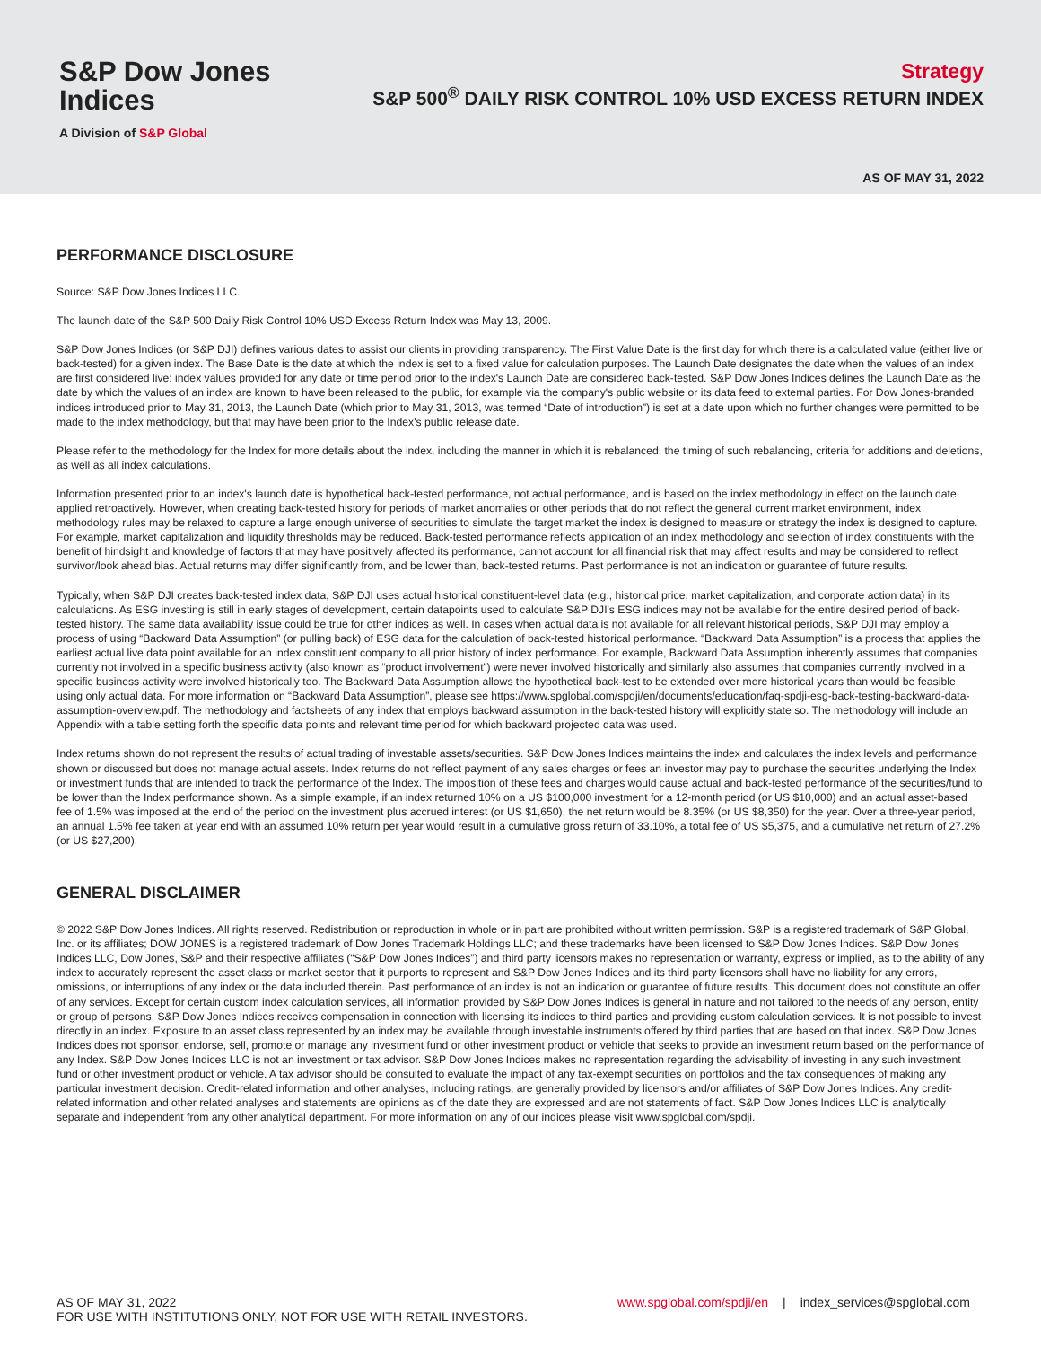S&P Dow Jones
Indices
A Division of S&P Global
Strategy
S&P 500<sup>®</sup> DAILY RISK CONTROL 10% USD EXCESS RETURN INDEX
AS OF MAY 31, 2022
PERFORMANCE DISCLOSURE
Source: S&P Dow Jones Indices LLC.
The launch date of the S&P 500 Daily Risk Control 10% USD Excess Return Index was May 13, 2009.
S&P Dow Jones Indices (or S&P DJI) defines various dates to assist our clients in providing transparency. The First Value Date is the first day for which there is a calculated value (either live or back-tested) for a given index. The Base Date is the date at which the index is set to a fixed value for calculation purposes. The Launch Date designates the date when the values of an index are first considered live: index values provided for any date or time period prior to the index's Launch Date are considered back-tested. S&P Dow Jones Indices defines the Launch Date as the date by which the values of an index are known to have been released to the public, for example via the company's public website or its data feed to external parties. For Dow Jones-branded indices introduced prior to May 31, 2013, the Launch Date (which prior to May 31, 2013, was termed “Date of introduction”) is set at a date upon which no further changes were permitted to be made to the index methodology, but that may have been prior to the Index's public release date.
Please refer to the methodology for the Index for more details about the index, including the manner in which it is rebalanced, the timing of such rebalancing, criteria for additions and deletions, as well as all index calculations.
Information presented prior to an index's launch date is hypothetical back-tested performance, not actual performance, and is based on the index methodology in effect on the launch date applied retroactively. However, when creating back-tested history for periods of market anomalies or other periods that do not reflect the general current market environment, index methodology rules may be relaxed to capture a large enough universe of securities to simulate the target market the index is designed to measure or strategy the index is designed to capture. For example, market capitalization and liquidity thresholds may be reduced. Back-tested performance reflects application of an index methodology and selection of index constituents with the benefit of hindsight and knowledge of factors that may have positively affected its performance, cannot account for all financial risk that may affect results and may be considered to reflect survivor/look ahead bias. Actual returns may differ significantly from, and be lower than, back-tested returns. Past performance is not an indication or guarantee of future results.
Typically, when S&P DJI creates back-tested index data, S&P DJI uses actual historical constituent-level data (e.g., historical price, market capitalization, and corporate action data) in its calculations. As ESG investing is still in early stages of development, certain datapoints used to calculate S&P DJI's ESG indices may not be available for the entire desired period of back-tested history. The same data availability issue could be true for other indices as well. In cases when actual data is not available for all relevant historical periods, S&P DJI may employ a process of using “Backward Data Assumption” (or pulling back) of ESG data for the calculation of back-tested historical performance. “Backward Data Assumption” is a process that applies the earliest actual live data point available for an index constituent company to all prior history of index performance. For example, Backward Data Assumption inherently assumes that companies currently not involved in a specific business activity (also known as “product involvement”) were never involved historically and similarly also assumes that companies currently involved in a specific business activity were involved historically too. The Backward Data Assumption allows the hypothetical back-test to be extended over more historical years than would be feasible using only actual data. For more information on “Backward Data Assumption”, please see https://www.spglobal.com/spdji/en/documents/education/faq-spdji-esg-back-testing-backward-data-assumption-overview.pdf. The methodology and factsheets of any index that employs backward assumption in the back-tested history will explicitly state so. The methodology will include an Appendix with a table setting forth the specific data points and relevant time period for which backward projected data was used.
Index returns shown do not represent the results of actual trading of investable assets/securities. S&P Dow Jones Indices maintains the index and calculates the index levels and performance shown or discussed but does not manage actual assets. Index returns do not reflect payment of any sales charges or fees an investor may pay to purchase the securities underlying the Index or investment funds that are intended to track the performance of the Index. The imposition of these fees and charges would cause actual and back-tested performance of the securities/fund to be lower than the Index performance shown. As a simple example, if an index returned 10% on a US $100,000 investment for a 12-month period (or US $10,000) and an actual asset-based fee of 1.5% was imposed at the end of the period on the investment plus accrued interest (or US $1,650), the net return would be 8.35% (or US $8,350) for the year. Over a three-year period, an annual 1.5% fee taken at year end with an assumed 10% return per year would result in a cumulative gross return of 33.10%, a total fee of US $5,375, and a cumulative net return of 27.2% (or US $27,200).
GENERAL DISCLAIMER
© 2022 S&P Dow Jones Indices. All rights reserved. Redistribution or reproduction in whole or in part are prohibited without written permission. S&P is a registered trademark of S&P Global, Inc. or its affiliates; DOW JONES is a registered trademark of Dow Jones Trademark Holdings LLC; and these trademarks have been licensed to S&P Dow Jones Indices. S&P Dow Jones Indices LLC, Dow Jones, S&P and their respective affiliates (“S&P Dow Jones Indices”) and third party licensors makes no representation or warranty, express or implied, as to the ability of any index to accurately represent the asset class or market sector that it purports to represent and S&P Dow Jones Indices and its third party licensors shall have no liability for any errors, omissions, or interruptions of any index or the data included therein. Past performance of an index is not an indication or guarantee of future results. This document does not constitute an offer of any services. Except for certain custom index calculation services, all information provided by S&P Dow Jones Indices is general in nature and not tailored to the needs of any person, entity or group of persons. S&P Dow Jones Indices receives compensation in connection with licensing its indices to third parties and providing custom calculation services. It is not possible to invest directly in an index. Exposure to an asset class represented by an index may be available through investable instruments offered by third parties that are based on that index. S&P Dow Jones Indices does not sponsor, endorse, sell, promote or manage any investment fund or other investment product or vehicle that seeks to provide an investment return based on the performance of any Index. S&P Dow Jones Indices LLC is not an investment or tax advisor. S&P Dow Jones Indices makes no representation regarding the advisability of investing in any such investment fund or other investment product or vehicle. A tax advisor should be consulted to evaluate the impact of any tax-exempt securities on portfolios and the tax consequences of making any particular investment decision. Credit-related information and other analyses, including ratings, are generally provided by licensors and/or affiliates of S&P Dow Jones Indices. Any credit-related information and other related analyses and statements are opinions as of the date they are expressed and are not statements of fact. S&P Dow Jones Indices LLC is analytically separate and independent from any other analytical department. For more information on any of our indices please visit www.spglobal.com/spdji.
AS OF MAY 31, 2022
FOR USE WITH INSTITUTIONS ONLY, NOT FOR USE WITH RETAIL INVESTORS.
www.spglobal.com/spdji/en | index_services@spglobal.com